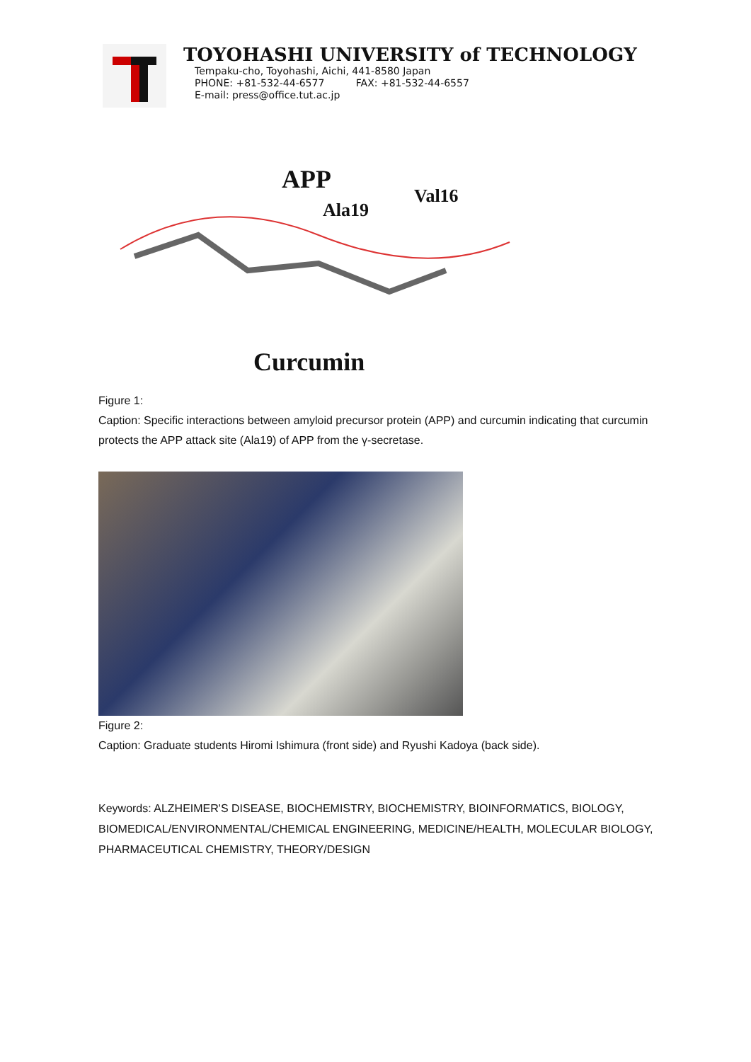TOYOHASHI UNIVERSITY of TECHNOLOGY
Tempaku-cho, Toyohashi, Aichi, 441-8580 Japan
PHONE: +81-532-44-6577 FAX: +81-532-44-6557
E-mail: press@office.tut.ac.jp
APP
Ala19
Val16
Curcumin
Figure 1:
Caption: Specific interactions between amyloid precursor protein (APP) and curcumin indicating that curcumin protects the APP attack site (Ala19) of APP from the γ-secretase.
Figure 2:
Caption: Graduate students Hiromi Ishimura (front side) and Ryushi Kadoya (back side).
Keywords: ALZHEIMER'S DISEASE, BIOCHEMISTRY, BIOCHEMISTRY, BIOINFORMATICS, BIOLOGY, BIOMEDICAL/ENVIRONMENTAL/CHEMICAL ENGINEERING, MEDICINE/HEALTH, MOLECULAR BIOLOGY, PHARMACEUTICAL CHEMISTRY, THEORY/DESIGN